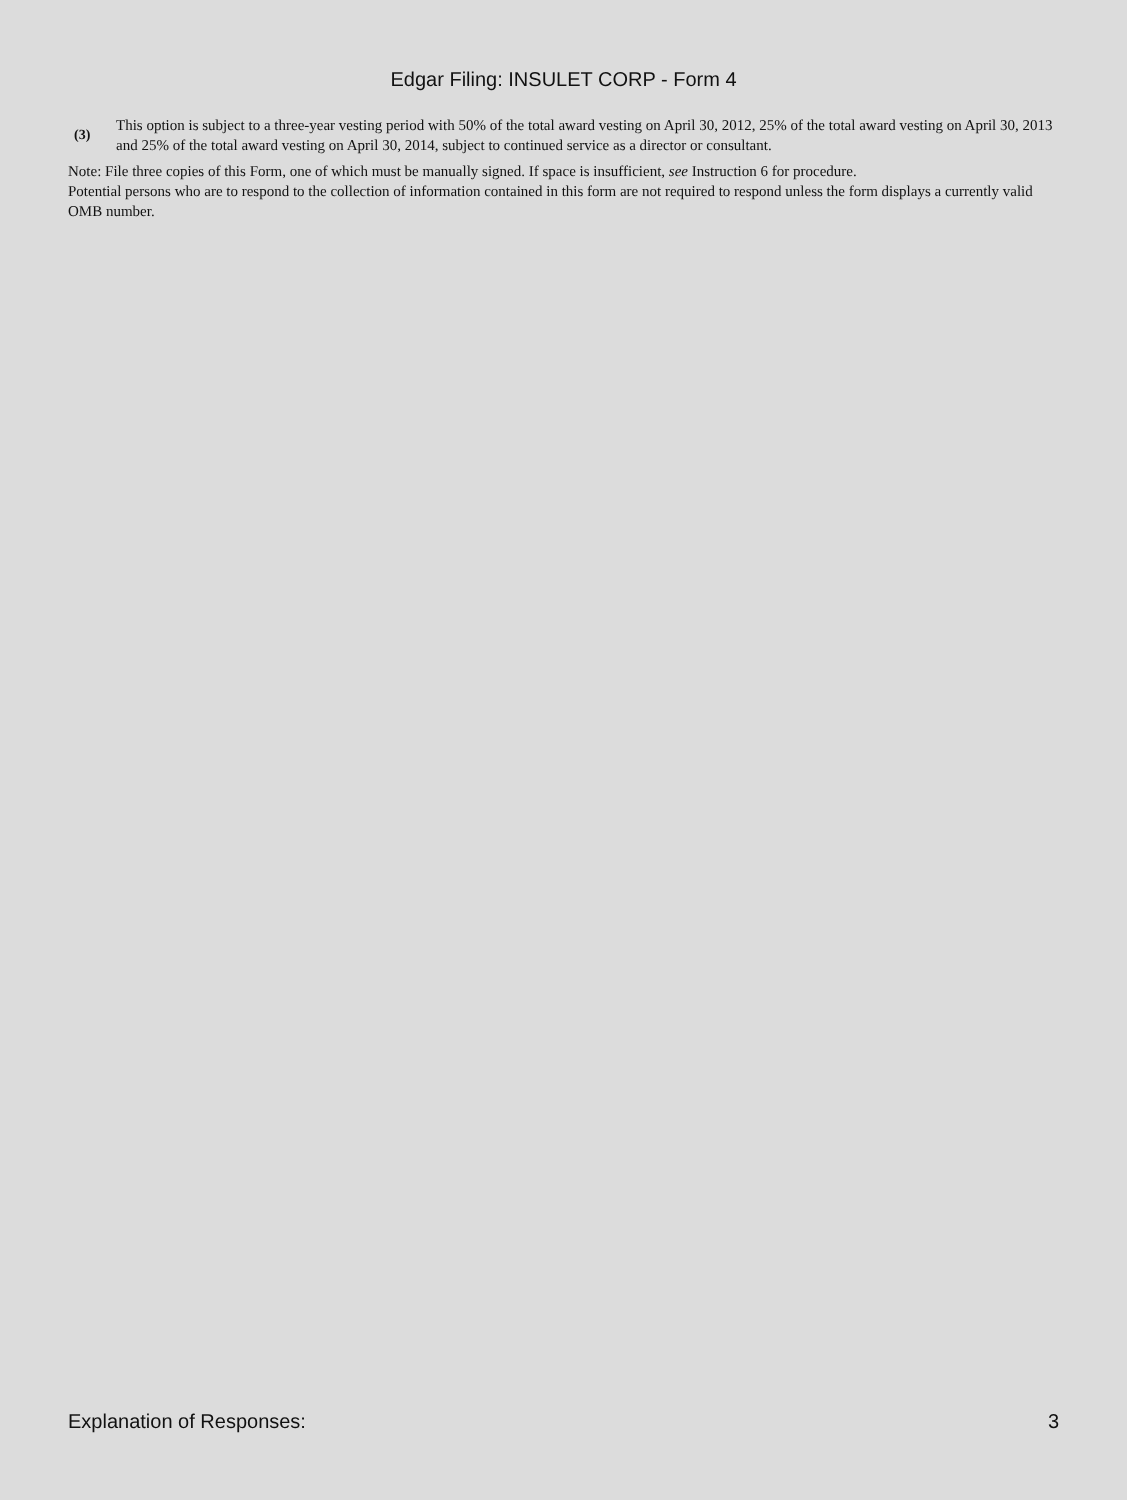Edgar Filing: INSULET CORP - Form 4
(3) This option is subject to a three-year vesting period with 50% of the total award vesting on April 30, 2012, 25% of the total award vesting on April 30, 2013 and 25% of the total award vesting on April 30, 2014, subject to continued service as a director or consultant.
Note: File three copies of this Form, one of which must be manually signed. If space is insufficient, see Instruction 6 for procedure.
Potential persons who are to respond to the collection of information contained in this form are not required to respond unless the form displays a currently valid OMB number.
Explanation of Responses: 3